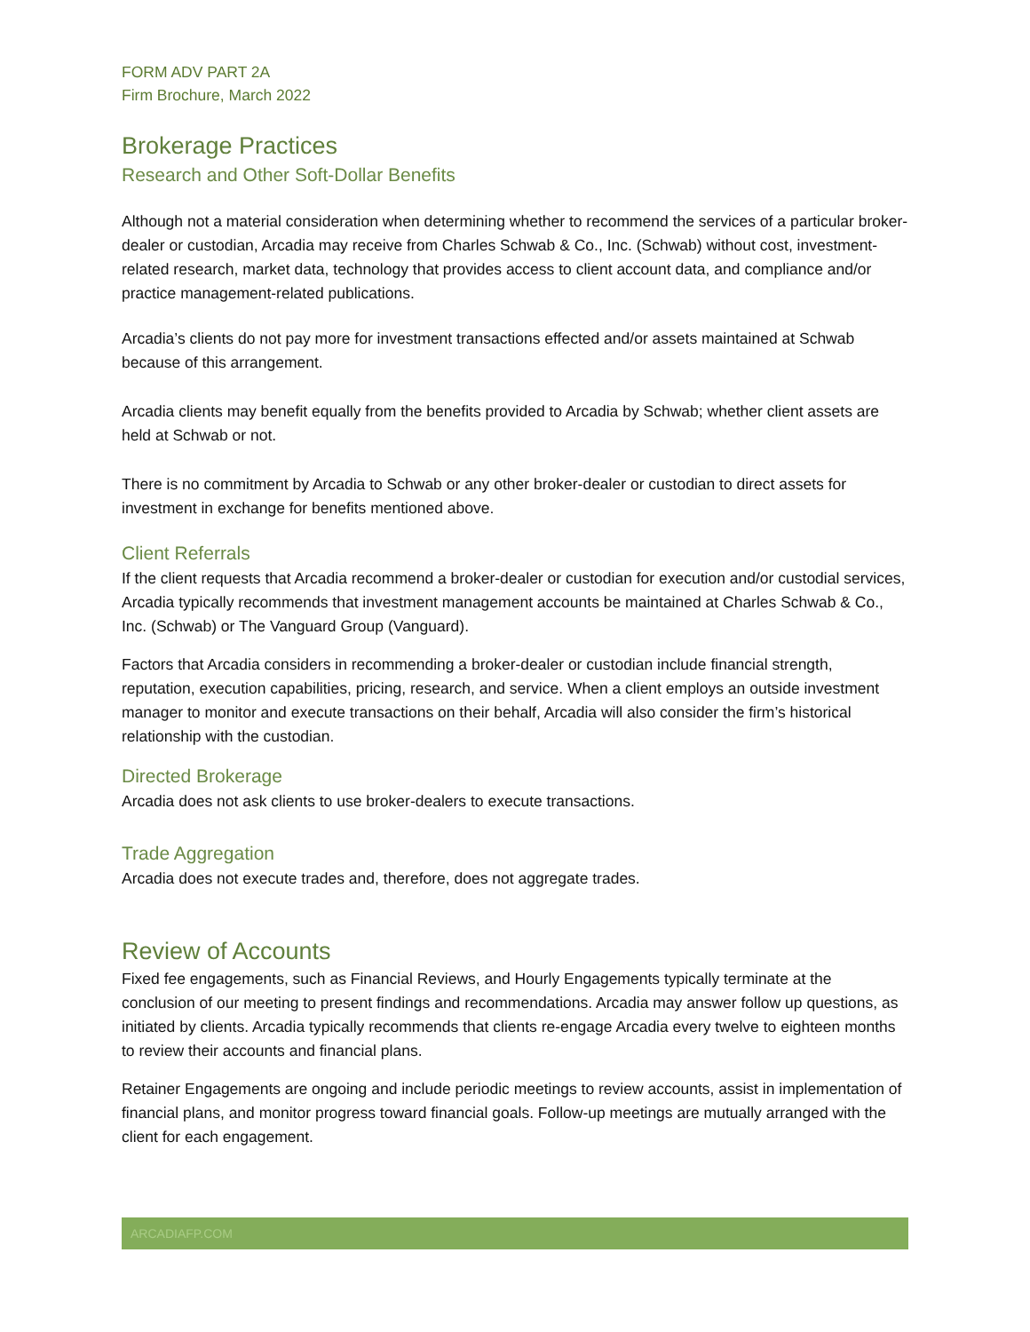FORM ADV PART 2A
Firm Brochure, March 2022
Brokerage Practices
Research and Other Soft-Dollar Benefits
Although not a material consideration when determining whether to recommend the services of a particular broker-dealer or custodian, Arcadia may receive from Charles Schwab & Co., Inc. (Schwab) without cost, investment-related research, market data, technology that provides access to client account data, and compliance and/or practice management-related publications.
Arcadia’s clients do not pay more for investment transactions effected and/or assets maintained at Schwab because of this arrangement.
Arcadia clients may benefit equally from the benefits provided to Arcadia by Schwab; whether client assets are held at Schwab or not.
There is no commitment by Arcadia to Schwab or any other broker-dealer or custodian to direct assets for investment in exchange for benefits mentioned above.
Client Referrals
If the client requests that Arcadia recommend a broker-dealer or custodian for execution and/or custodial services, Arcadia typically recommends that investment management accounts be maintained at Charles Schwab & Co., Inc. (Schwab) or The Vanguard Group (Vanguard).
Factors that Arcadia considers in recommending a broker-dealer or custodian include financial strength, reputation, execution capabilities, pricing, research, and service. When a client employs an outside investment manager to monitor and execute transactions on their behalf, Arcadia will also consider the firm’s historical relationship with the custodian.
Directed Brokerage
Arcadia does not ask clients to use broker-dealers to execute transactions.
Trade Aggregation
Arcadia does not execute trades and, therefore, does not aggregate trades.
Review of Accounts
Fixed fee engagements, such as Financial Reviews, and Hourly Engagements typically terminate at the conclusion of our meeting to present findings and recommendations. Arcadia may answer follow up questions, as initiated by clients. Arcadia typically recommends that clients re-engage Arcadia every twelve to eighteen months to review their accounts and financial plans.
Retainer Engagements are ongoing and include periodic meetings to review accounts, assist in implementation of financial plans, and monitor progress toward financial goals. Follow-up meetings are mutually arranged with the client for each engagement.
ARCADIAFP.COM